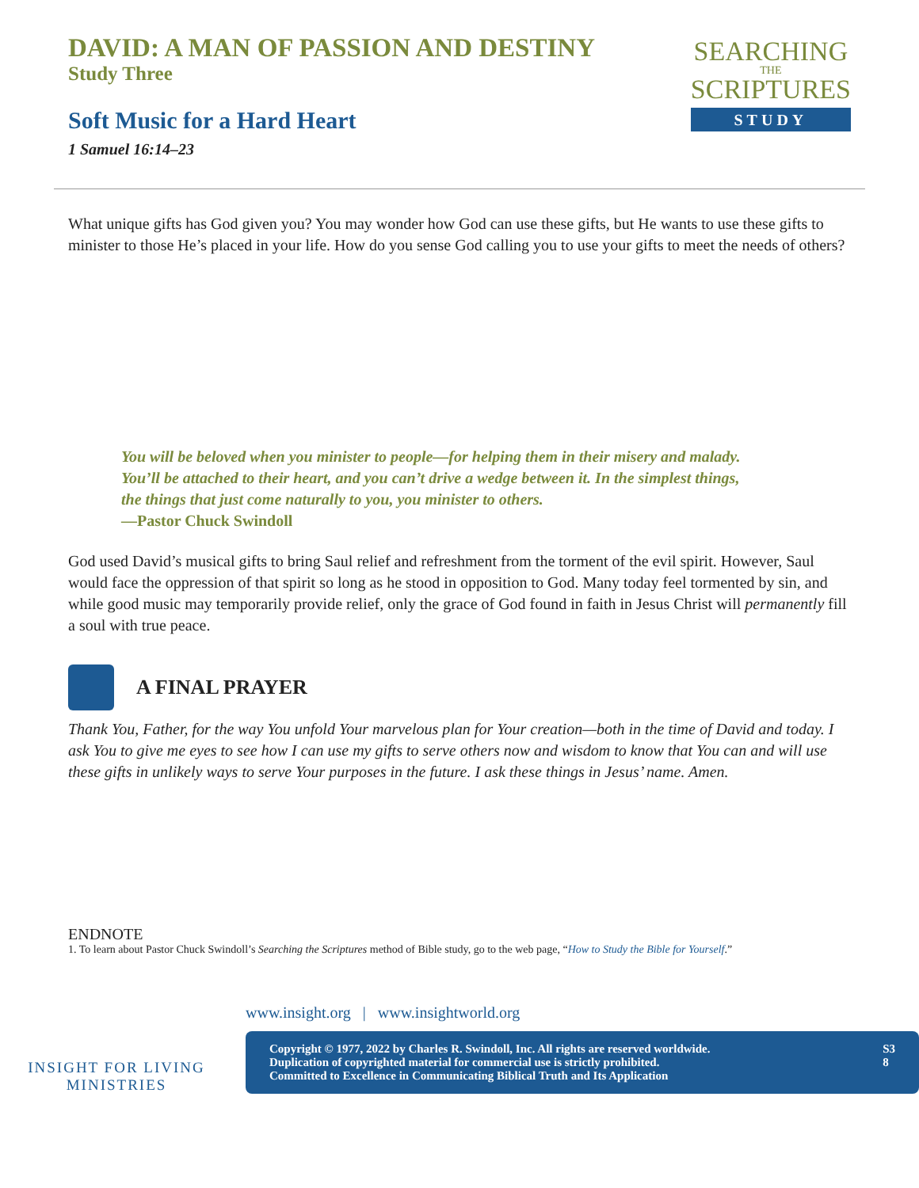DAVID: A MAN OF PASSION AND DESTINY
Study Three
Soft Music for a Hard Heart
1 Samuel 16:14–23
SEARCHING
THE
SCRIPTURES
STUDY
What unique gifts has God given you? You may wonder how God can use these gifts, but He wants to use these gifts to minister to those He’s placed in your life. How do you sense God calling you to use your gifts to meet the needs of others?
You will be beloved when you minister to people—for helping them in their misery and malady. You’ll be attached to their heart, and you can’t drive a wedge between it. In the simplest things, the things that just come naturally to you, you minister to others.
—Pastor Chuck Swindoll
God used David’s musical gifts to bring Saul relief and refreshment from the torment of the evil spirit. However, Saul would face the oppression of that spirit so long as he stood in opposition to God. Many today feel tormented by sin, and while good music may temporarily provide relief, only the grace of God found in faith in Jesus Christ will permanently fill a soul with true peace.
A FINAL PRAYER
Thank You, Father, for the way You unfold Your marvelous plan for Your creation—both in the time of David and today. I ask You to give me eyes to see how I can use my gifts to serve others now and wisdom to know that You can and will use these gifts in unlikely ways to serve Your purposes in the future. I ask these things in Jesus’ name. Amen.
ENDNOTE
1. To learn about Pastor Chuck Swindoll’s Searching the Scriptures method of Bible study, go to the web page, “How to Study the Bible for Yourself.”
INSIGHT FOR LIVING
MINISTRIES
www.insight.org | www.insightworld.org
Copyright © 1977, 2022 by Charles R. Swindoll, Inc. All rights are reserved worldwide.
Duplication of copyrighted material for commercial use is strictly prohibited.
Committed to Excellence in Communicating Biblical Truth and Its Application
S3
8